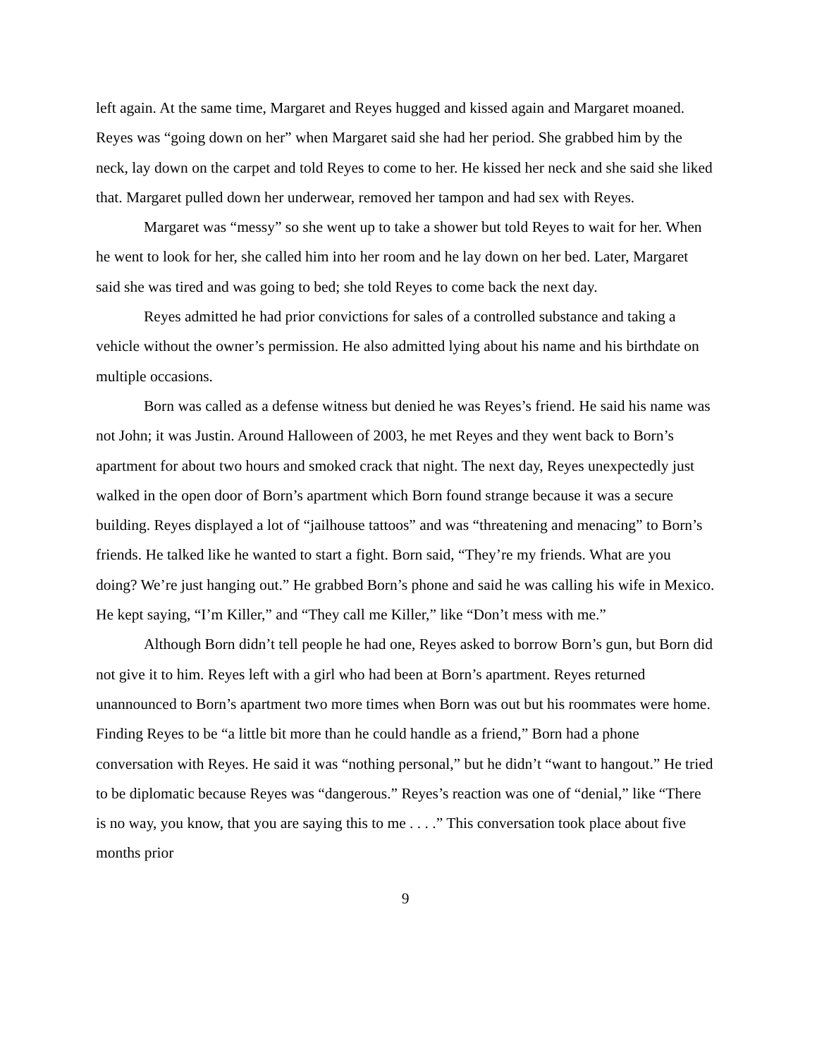left again. At the same time, Margaret and Reyes hugged and kissed again and Margaret moaned. Reyes was “going down on her” when Margaret said she had her period. She grabbed him by the neck, lay down on the carpet and told Reyes to come to her. He kissed her neck and she said she liked that. Margaret pulled down her underwear, removed her tampon and had sex with Reyes.
Margaret was “messy” so she went up to take a shower but told Reyes to wait for her. When he went to look for her, she called him into her room and he lay down on her bed. Later, Margaret said she was tired and was going to bed; she told Reyes to come back the next day.
Reyes admitted he had prior convictions for sales of a controlled substance and taking a vehicle without the owner’s permission. He also admitted lying about his name and his birthdate on multiple occasions.
Born was called as a defense witness but denied he was Reyes’s friend. He said his name was not John; it was Justin. Around Halloween of 2003, he met Reyes and they went back to Born’s apartment for about two hours and smoked crack that night. The next day, Reyes unexpectedly just walked in the open door of Born’s apartment which Born found strange because it was a secure building. Reyes displayed a lot of “jailhouse tattoos” and was “threatening and menacing” to Born’s friends. He talked like he wanted to start a fight. Born said, “They’re my friends. What are you doing? We’re just hanging out.” He grabbed Born’s phone and said he was calling his wife in Mexico. He kept saying, “I’m Killer,” and “They call me Killer,” like “Don’t mess with me.”
Although Born didn’t tell people he had one, Reyes asked to borrow Born’s gun, but Born did not give it to him. Reyes left with a girl who had been at Born’s apartment. Reyes returned unannounced to Born’s apartment two more times when Born was out but his roommates were home. Finding Reyes to be “a little bit more than he could handle as a friend,” Born had a phone conversation with Reyes. He said it was “nothing personal,” but he didn’t “want to hangout.” He tried to be diplomatic because Reyes was “dangerous.” Reyes’s reaction was one of “denial,” like “There is no way, you know, that you are saying this to me . . . .” This conversation took place about five months prior
9